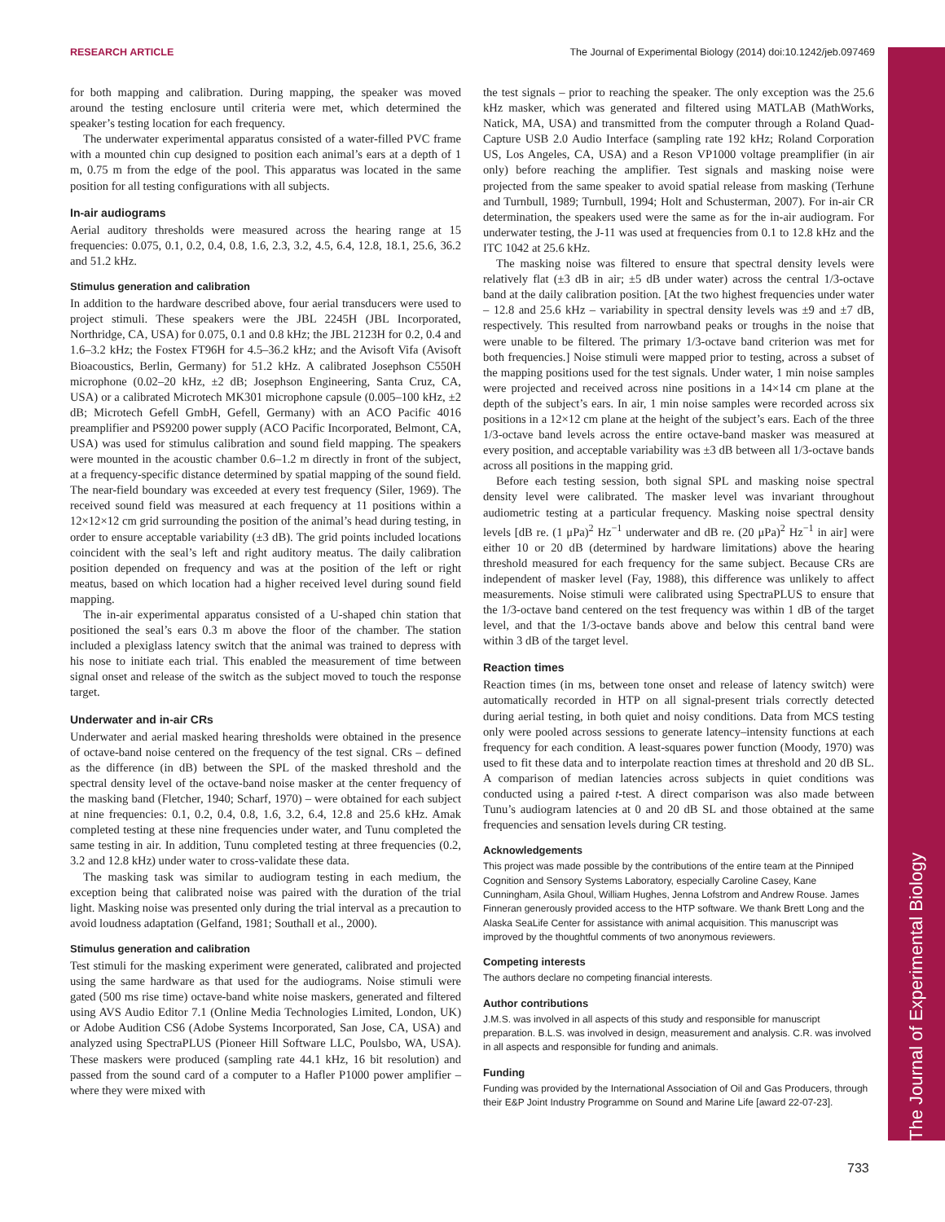The Journal of Experimental Biology
RESEARCH ARTICLE The Journal of Experimental Biology (2014) doi:10.1242/jeb.097469
for both mapping and calibration. During mapping, the speaker was moved around the testing enclosure until criteria were met, which determined the speaker’s testing location for each frequency.
The underwater experimental apparatus consisted of a water-filled PVC frame with a mounted chin cup designed to position each animal’s ears at a depth of 1 m, 0.75 m from the edge of the pool. This apparatus was located in the same position for all testing configurations with all subjects.
In-air audiograms
Aerial auditory thresholds were measured across the hearing range at 15 frequencies: 0.075, 0.1, 0.2, 0.4, 0.8, 1.6, 2.3, 3.2, 4.5, 6.4, 12.8, 18.1, 25.6, 36.2 and 51.2 kHz.
Stimulus generation and calibration
In addition to the hardware described above, four aerial transducers were used to project stimuli. These speakers were the JBL 2245H (JBL Incorporated, Northridge, CA, USA) for 0.075, 0.1 and 0.8 kHz; the JBL 2123H for 0.2, 0.4 and 1.6–3.2 kHz; the Fostex FT96H for 4.5–36.2 kHz; and the Avisoft Vifa (Avisoft Bioacoustics, Berlin, Germany) for 51.2 kHz. A calibrated Josephson C550H microphone (0.02–20 kHz, ±2 dB; Josephson Engineering, Santa Cruz, CA, USA) or a calibrated Microtech MK301 microphone capsule (0.005–100 kHz, ±2 dB; Microtech Gefell GmbH, Gefell, Germany) with an ACO Pacific 4016 preamplifier and PS9200 power supply (ACO Pacific Incorporated, Belmont, CA, USA) was used for stimulus calibration and sound field mapping. The speakers were mounted in the acoustic chamber 0.6–1.2 m directly in front of the subject, at a frequency-specific distance determined by spatial mapping of the sound field. The near-field boundary was exceeded at every test frequency (Siler, 1969). The received sound field was measured at each frequency at 11 positions within a 12×12×12 cm grid surrounding the position of the animal’s head during testing, in order to ensure acceptable variability (±3 dB). The grid points included locations coincident with the seal’s left and right auditory meatus. The daily calibration position depended on frequency and was at the position of the left or right meatus, based on which location had a higher received level during sound field mapping.
The in-air experimental apparatus consisted of a U-shaped chin station that positioned the seal’s ears 0.3 m above the floor of the chamber. The station included a plexiglass latency switch that the animal was trained to depress with his nose to initiate each trial. This enabled the measurement of time between signal onset and release of the switch as the subject moved to touch the response target.
Underwater and in-air CRs
Underwater and aerial masked hearing thresholds were obtained in the presence of octave-band noise centered on the frequency of the test signal. CRs – defined as the difference (in dB) between the SPL of the masked threshold and the spectral density level of the octave-band noise masker at the center frequency of the masking band (Fletcher, 1940; Scharf, 1970) – were obtained for each subject at nine frequencies: 0.1, 0.2, 0.4, 0.8, 1.6, 3.2, 6.4, 12.8 and 25.6 kHz. Amak completed testing at these nine frequencies under water, and Tunu completed the same testing in air. In addition, Tunu completed testing at three frequencies (0.2, 3.2 and 12.8 kHz) under water to cross-validate these data.
The masking task was similar to audiogram testing in each medium, the exception being that calibrated noise was paired with the duration of the trial light. Masking noise was presented only during the trial interval as a precaution to avoid loudness adaptation (Gelfand, 1981; Southall et al., 2000).
Stimulus generation and calibration
Test stimuli for the masking experiment were generated, calibrated and projected using the same hardware as that used for the audiograms. Noise stimuli were gated (500 ms rise time) octave-band white noise maskers, generated and filtered using AVS Audio Editor 7.1 (Online Media Technologies Limited, London, UK) or Adobe Audition CS6 (Adobe Systems Incorporated, San Jose, CA, USA) and analyzed using SpectraPLUS (Pioneer Hill Software LLC, Poulsbo, WA, USA). These maskers were produced (sampling rate 44.1 kHz, 16 bit resolution) and passed from the sound card of a computer to a Hafler P1000 power amplifier – where they were mixed with
the test signals – prior to reaching the speaker. The only exception was the 25.6 kHz masker, which was generated and filtered using MATLAB (MathWorks, Natick, MA, USA) and transmitted from the computer through a Roland Quad-Capture USB 2.0 Audio Interface (sampling rate 192 kHz; Roland Corporation US, Los Angeles, CA, USA) and a Reson VP1000 voltage preamplifier (in air only) before reaching the amplifier. Test signals and masking noise were projected from the same speaker to avoid spatial release from masking (Terhune and Turnbull, 1989; Turnbull, 1994; Holt and Schusterman, 2007). For in-air CR determination, the speakers used were the same as for the in-air audiogram. For underwater testing, the J-11 was used at frequencies from 0.1 to 12.8 kHz and the ITC 1042 at 25.6 kHz.
The masking noise was filtered to ensure that spectral density levels were relatively flat (±3 dB in air; ±5 dB under water) across the central 1/3-octave band at the daily calibration position. [At the two highest frequencies under water – 12.8 and 25.6 kHz – variability in spectral density levels was ±9 and ±7 dB, respectively. This resulted from narrowband peaks or troughs in the noise that were unable to be filtered. The primary 1/3-octave band criterion was met for both frequencies.] Noise stimuli were mapped prior to testing, across a subset of the mapping positions used for the test signals. Under water, 1 min noise samples were projected and received across nine positions in a 14×14 cm plane at the depth of the subject’s ears. In air, 1 min noise samples were recorded across six positions in a 12×12 cm plane at the height of the subject’s ears. Each of the three 1/3-octave band levels across the entire octave-band masker was measured at every position, and acceptable variability was ±3 dB between all 1/3-octave bands across all positions in the mapping grid.
Before each testing session, both signal SPL and masking noise spectral density level were calibrated. The masker level was invariant throughout audiometric testing at a particular frequency. Masking noise spectral density levels [dB re. (1 μPa)<sup>2</sup> Hz<sup>−1</sup> underwater and dB re. (20 μPa)<sup>2</sup> Hz<sup>−1</sup> in air] were either 10 or 20 dB (determined by hardware limitations) above the hearing threshold measured for each frequency for the same subject. Because CRs are independent of masker level (Fay, 1988), this difference was unlikely to affect measurements. Noise stimuli were calibrated using SpectraPLUS to ensure that the 1/3-octave band centered on the test frequency was within 1 dB of the target level, and that the 1/3-octave bands above and below this central band were within 3 dB of the target level.
Reaction times
Reaction times (in ms, between tone onset and release of latency switch) were automatically recorded in HTP on all signal-present trials correctly detected during aerial testing, in both quiet and noisy conditions. Data from MCS testing only were pooled across sessions to generate latency–intensity functions at each frequency for each condition. A least-squares power function (Moody, 1970) was used to fit these data and to interpolate reaction times at threshold and 20 dB SL. A comparison of median latencies across subjects in quiet conditions was conducted using a paired t-test. A direct comparison was also made between Tunu’s audiogram latencies at 0 and 20 dB SL and those obtained at the same frequencies and sensation levels during CR testing.
Acknowledgements
This project was made possible by the contributions of the entire team at the Pinniped Cognition and Sensory Systems Laboratory, especially Caroline Casey, Kane Cunningham, Asila Ghoul, William Hughes, Jenna Lofstrom and Andrew Rouse. James Finneran generously provided access to the HTP software. We thank Brett Long and the Alaska SeaLife Center for assistance with animal acquisition. This manuscript was improved by the thoughtful comments of two anonymous reviewers.
Competing interests
The authors declare no competing financial interests.
Author contributions
J.M.S. was involved in all aspects of this study and responsible for manuscript preparation. B.L.S. was involved in design, measurement and analysis. C.R. was involved in all aspects and responsible for funding and animals.
Funding
Funding was provided by the International Association of Oil and Gas Producers, through their E&P Joint Industry Programme on Sound and Marine Life [award 22-07-23].
733